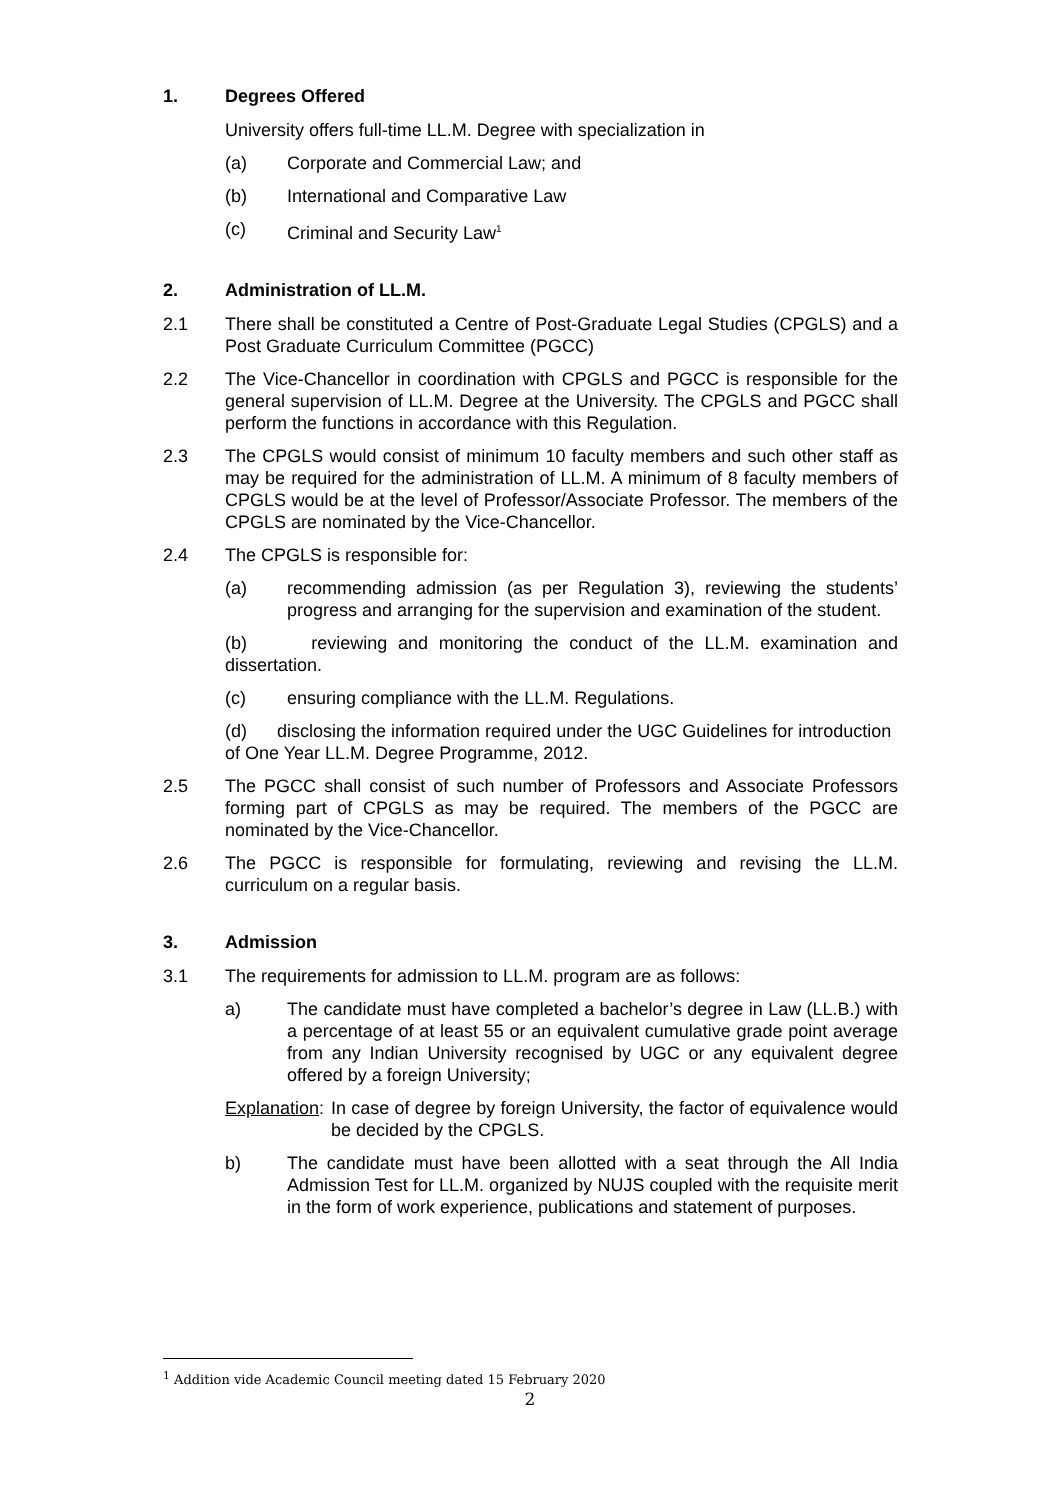1. Degrees Offered
University offers full-time LL.M. Degree with specialization in
(a) Corporate and Commercial Law; and
(b) International and Comparative Law
(c) Criminal and Security Law<sup>1</sup>
2. Administration of LL.M.
2.1 There shall be constituted a Centre of Post-Graduate Legal Studies (CPGLS) and a Post Graduate Curriculum Committee (PGCC)
2.2 The Vice-Chancellor in coordination with CPGLS and PGCC is responsible for the general supervision of LL.M. Degree at the University. The CPGLS and PGCC shall perform the functions in accordance with this Regulation.
2.3 The CPGLS would consist of minimum 10 faculty members and such other staff as may be required for the administration of LL.M. A minimum of 8 faculty members of CPGLS would be at the level of Professor/Associate Professor. The members of the CPGLS are nominated by the Vice-Chancellor.
2.4 The CPGLS is responsible for:
(a) recommending admission (as per Regulation 3), reviewing the students’ progress and arranging for the supervision and examination of the student.
(b) reviewing and monitoring the conduct of the LL.M. examination and dissertation.
(c) ensuring compliance with the LL.M. Regulations.
(d) disclosing the information required under the UGC Guidelines for introduction of One Year LL.M. Degree Programme, 2012.
2.5 The PGCC shall consist of such number of Professors and Associate Professors forming part of CPGLS as may be required. The members of the PGCC are nominated by the Vice-Chancellor.
2.6 The PGCC is responsible for formulating, reviewing and revising the LL.M. curriculum on a regular basis.
3. Admission
3.1 The requirements for admission to LL.M. program are as follows:
a) The candidate must have completed a bachelor’s degree in Law (LL.B.) with a percentage of at least 55 or an equivalent cumulative grade point average from any Indian University recognised by UGC or any equivalent degree offered by a foreign University;
Explanation: In case of degree by foreign University, the factor of equivalence would be decided by the CPGLS.
b) The candidate must have been allotted with a seat through the All India Admission Test for LL.M. organized by NUJS coupled with the requisite merit in the form of work experience, publications and statement of purposes.
<sup>1</sup> Addition vide Academic Council meeting dated 15 February 2020
2